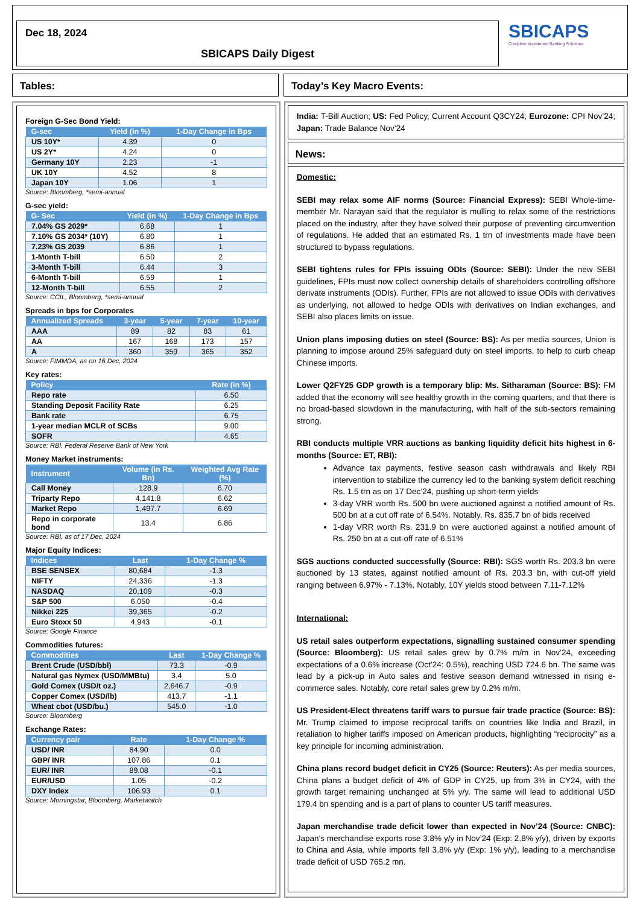Dec 18, 2024
SBICAPS Daily Digest
SBICAPS
Complete Investment Banking Solutions
Tables: Today’s Key Macro Events:
Foreign G-Sec Bond Yield:
| G-sec | Yield (in %) | 1-Day Change in Bps |
| --- | --- | --- |
| US 10Y* | 4.39 | 0 |
| US 2Y* | 4.24 | 0 |
| Germany 10Y | 2.23 | -1 |
| UK 10Y | 4.52 | 8 |
| Japan 10Y | 1.06 | 1 |
Source: Bloomberg, *semi-annual
G-sec yield:
| G- Sec | Yield (in %) | 1-Day Change in Bps |
| --- | --- | --- |
| 7.04% GS 2029* | 6.68 | 1 |
| 7.10% GS 2034* (10Y) | 6.80 | 1 |
| 7.23% GS 2039 | 6.86 | 1 |
| 1-Month T-bill | 6.50 | 2 |
| 3-Month T-bill | 6.44 | 3 |
| 6-Month T-bill | 6.59 | 1 |
| 12-Month T-bill | 6.55 | 2 |
Source: CCIL, Bloomberg, *semi-annual
Spreads in bps for Corporates
| Annualized Spreads | 3-year | 5-year | 7-year | 10-year |
| --- | --- | --- | --- | --- |
| AAA | 89 | 82 | 83 | 61 |
| AA | 167 | 168 | 173 | 157 |
| A | 360 | 359 | 365 | 352 |
Source: FIMMDA, as on 16 Dec, 2024
Key rates:
| Policy | Rate (in %) |
| --- | --- |
| Repo rate | 6.50 |
| Standing Deposit Facility Rate | 6.25 |
| Bank rate | 6.75 |
| 1-year median MCLR of SCBs | 9.00 |
| SOFR | 4.65 |
Source: RBI, Federal Reserve Bank of New York
Money Market instruments:
| Instrument | Volume (in Rs. Bn) | Weighted Avg Rate (%) |
| --- | --- | --- |
| Call Money | 128.9 | 6.70 |
| Triparty Repo | 4,141.8 | 6.62 |
| Market Repo | 1,497.7 | 6.69 |
| Repo in corporate bond | 13.4 | 6.86 |
Source: RBI, as of 17 Dec, 2024
Major Equity Indices:
| Indices | Last | 1-Day Change % |
| --- | --- | --- |
| BSE SENSEX | 80,684 | -1.3 |
| NIFTY | 24,336 | -1.3 |
| NASDAQ | 20,109 | -0.3 |
| S&P 500 | 6,050 | -0.4 |
| Nikkei 225 | 39,365 | -0.2 |
| Euro Stoxx 50 | 4,943 | -0.1 |
Source: Google Finance
Commodities futures:
| Commodities | Last | 1-Day Change % |
| --- | --- | --- |
| Brent Crude (USD/bbl) | 73.3 | -0.9 |
| Natural gas Nymex (USD/MMBtu) | 3.4 | 5.0 |
| Gold Comex (USD/t oz.) | 2,646.7 | -0.9 |
| Copper Comex (USD/lb) | 413.7 | -1.1 |
| Wheat cbot (USD/bu.) | 545.0 | -1.0 |
Source: Bloomberg
Exchange Rates:
| Currency pair | Rate | 1-Day Change % |
| --- | --- | --- |
| USD/ INR | 84.90 | 0.0 |
| GBP/ INR | 107.86 | 0.1 |
| EUR/ INR | 89.08 | -0.1 |
| EUR/USD | 1.05 | -0.2 |
| DXY Index | 106.93 | 0.1 |
Source: Morningstar, Bloomberg, Marketwatch
India: T-Bill Auction; US: Fed Policy, Current Account Q3CY24; Eurozone: CPI Nov’24; Japan: Trade Balance Nov’24
News:
Domestic:
SEBI may relax some AIF norms (Source: Financial Express): SEBI Whole-time-member Mr. Narayan said that the regulator is mulling to relax some of the restrictions placed on the industry, after they have solved their purpose of preventing circumvention of regulations. He added that an estimated Rs. 1 trn of investments made have been structured to bypass regulations.
SEBI tightens rules for FPIs issuing ODIs (Source: SEBI): Under the new SEBI guidelines, FPIs must now collect ownership details of shareholders controlling offshore derivate instruments (ODIs). Further, FPIs are not allowed to issue ODIs with derivatives as underlying, not allowed to hedge ODIs with derivatives on Indian exchanges, and SEBI also places limits on issue.
Union plans imposing duties on steel (Source: BS): As per media sources, Union is planning to impose around 25% safeguard duty on steel imports, to help to curb cheap Chinese imports.
Lower Q2FY25 GDP growth is a temporary blip: Ms. Sitharaman (Source: BS): FM added that the economy will see healthy growth in the coming quarters, and that there is no broad-based slowdown in the manufacturing, with half of the sub-sectors remaining strong.
RBI conducts multiple VRR auctions as banking liquidity deficit hits highest in 6-months (Source: ET, RBI):
Advance tax payments, festive season cash withdrawals and likely RBI intervention to stabilize the currency led to the banking system deficit reaching Rs. 1.5 trn as on 17 Dec’24, pushing up short-term yields
3-day VRR worth Rs. 500 bn were auctioned against a notified amount of Rs. 500 bn at a cut off rate of 6.54%. Notably, Rs. 835.7 bn of bids received
1-day VRR worth Rs. 231.9 bn were auctioned against a notified amount of Rs. 250 bn at a cut-off rate of 6.51%
SGS auctions conducted successfully (Source: RBI): SGS worth Rs. 203.3 bn were auctioned by 13 states, against notified amount of Rs. 203.3 bn, with cut-off yield ranging between 6.97% - 7.13%. Notably, 10Y yields stood between 7.11-7.12%
International:
US retail sales outperform expectations, signalling sustained consumer spending (Source: Bloomberg): US retail sales grew by 0.7% m/m in Nov’24, exceeding expectations of a 0.6% increase (Oct’24: 0.5%), reaching USD 724.6 bn. The same was lead by a pick-up in Auto sales and festive season demand witnessed in rising e-commerce sales. Notably, core retail sales grew by 0.2% m/m.
US President-Elect threatens tariff wars to pursue fair trade practice (Source: BS): Mr. Trump claimed to impose reciprocal tariffs on countries like India and Brazil, in retaliation to higher tariffs imposed on American products, highlighting “reciprocity” as a key principle for incoming administration.
China plans record budget deficit in CY25 (Source: Reuters): As per media sources, China plans a budget deficit of 4% of GDP in CY25, up from 3% in CY24, with the growth target remaining unchanged at 5% y/y. The same will lead to additional USD 179.4 bn spending and is a part of plans to counter US tariff measures.
Japan merchandise trade deficit lower than expected in Nov’24 (Source: CNBC): Japan’s merchandise exports rose 3.8% y/y in Nov’24 (Exp: 2.8% y/y), driven by exports to China and Asia, while imports fell 3.8% y/y (Exp: 1% y/y), leading to a merchandise trade deficit of USD 765.2 mn.